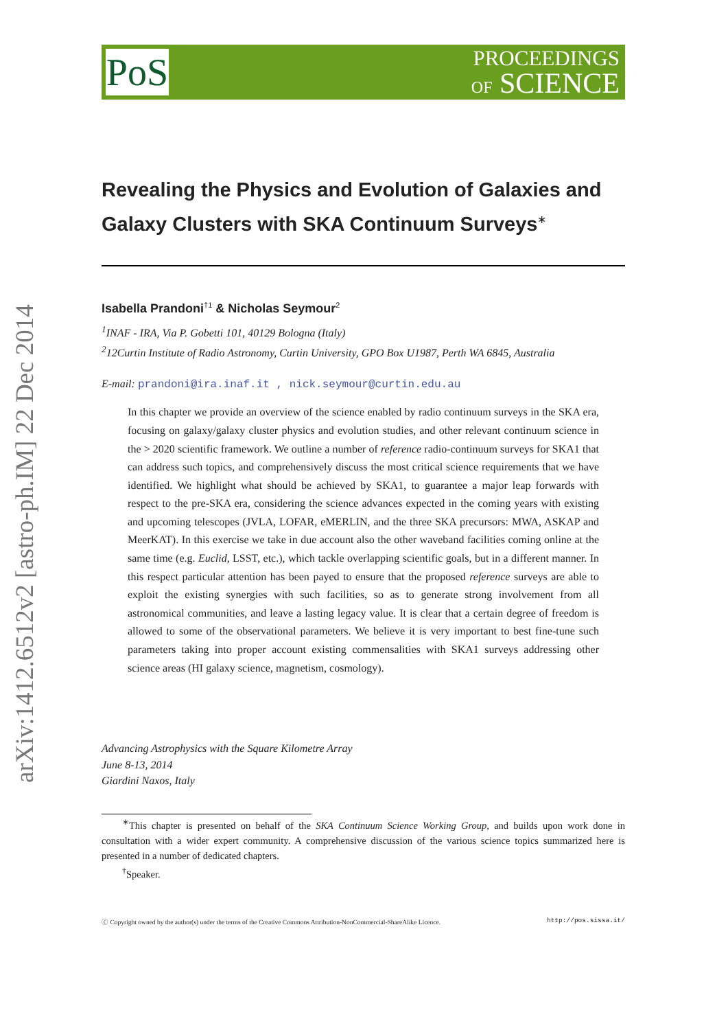arXiv:1412.6512v2 [astro-ph.IM] 22 Dec 2014
PoS
PROCEEDINGS
OF SCIENCE
Revealing the Physics and Evolution of Galaxies and Galaxy Clusters with SKA Continuum Surveys<sup>∗</sup>
Isabella Prandoni<sup>†1</sup> & Nicholas Seymour<sup>2</sup>
<sup>1</sup> INAF - IRA, Via P. Gobetti 101, 40129 Bologna (Italy)
<sup>2</sup> 12Curtin Institute of Radio Astronomy, Curtin University, GPO Box U1987, Perth WA 6845, Australia
E-mail: prandoni@ira.inaf.it , nick.seymour@curtin.edu.au
In this chapter we provide an overview of the science enabled by radio continuum surveys in the SKA era, focusing on galaxy/galaxy cluster physics and evolution studies, and other relevant continuum science in the > 2020 scientific framework. We outline a number of reference radio-continuum surveys for SKA1 that can address such topics, and comprehensively discuss the most critical science requirements that we have identified. We highlight what should be achieved by SKA1, to guarantee a major leap forwards with respect to the pre-SKA era, considering the science advances expected in the coming years with existing and upcoming telescopes (JVLA, LOFAR, eMERLIN, and the three SKA precursors: MWA, ASKAP and MeerKAT). In this exercise we take in due account also the other waveband facilities coming online at the same time (e.g. Euclid, LSST, etc.), which tackle overlapping scientific goals, but in a different manner. In this respect particular attention has been payed to ensure that the proposed reference surveys are able to exploit the existing synergies with such facilities, so as to generate strong involvement from all astronomical communities, and leave a lasting legacy value. It is clear that a certain degree of freedom is allowed to some of the observational parameters. We believe it is very important to best fine-tune such parameters taking into proper account existing commensalities with SKA1 surveys addressing other science areas (HI galaxy science, magnetism, cosmology).
Advancing Astrophysics with the Square Kilometre Array
June 8-13, 2014
Giardini Naxos, Italy
<sup>∗</sup>This chapter is presented on behalf of the SKA Continuum Science Working Group, and builds upon work done in consultation with a wider expert community. A comprehensive discussion of the various science topics summarized here is presented in a number of dedicated chapters.
<sup>†</sup> Speaker.
ⓒ Copyright owned by the author(s) under the terms of the Creative Commons Attribution-NonCommercial-ShareAlike Licence. http://pos.sissa.it/